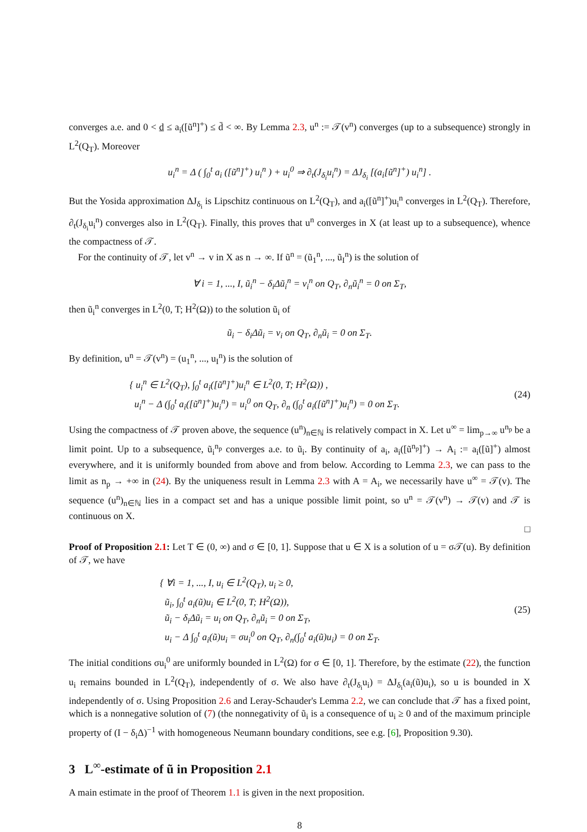converges a.e. and 0 < d ≤ a<sub>i</sub>([ũ<sup>n</sup>]<sup>+</sup>) ≤ d̄ < ∞. By Lemma 2.3, u<sup>n</sup> := 𝒯(v<sup>n</sup>) converges (up to a subsequence) strongly in L<sup>2</sup>(Q<sub>T</sub>). Moreover
u<sub>i</sub><sup>n</sup> = Δ ( ∫<sub>0</sub><sup>t</sup> a<sub>i</sub> ([ũ<sup>n</sup>]<sup>+</sup>) u<sub>i</sub><sup>n</sup> ) + u<sub>i</sub><sup>0</sup> ⇒ ∂<sub>t</sub>(J<sub>δ<sub>i</sub></sub>u<sub>i</sub><sup>n</sup>) = ΔJ<sub>δ<sub>i</sub></sub> [(a<sub>i</sub>[ũ<sup>n</sup>]<sup>+</sup>) u<sub>i</sub><sup>n</sup>] .
But the Yosida approximation ΔJ<sub>δ<sub>i</sub></sub> is Lipschitz continuous on L<sup>2</sup>(Q<sub>T</sub>), and a<sub>i</sub>([ũ<sup>n</sup>]<sup>+</sup>)u<sub>i</sub><sup>n</sup> converges in L<sup>2</sup>(Q<sub>T</sub>). Therefore, ∂<sub>t</sub>(J<sub>δ<sub>i</sub></sub>u<sub>i</sub><sup>n</sup>) converges also in L<sup>2</sup>(Q<sub>T</sub>). Finally, this proves that u<sup>n</sup> converges in X (at least up to a subsequence), whence the compactness of 𝒯.
For the continuity of 𝒯, let v<sup>n</sup> → v in X as n → ∞. If ũ<sup>n</sup> = (ũ<sub>1</sub><sup>n</sup>, ..., ũ<sub>I</sub><sup>n</sup>) is the solution of
∀ i = 1, ..., I, ũ<sub>i</sub><sup>n</sup> − δ<sub>i</sub>Δũ<sub>i</sub><sup>n</sup> = v<sub>i</sub><sup>n</sup> on Q<sub>T</sub>, ∂<sub>n</sub>ũ<sub>i</sub><sup>n</sup> = 0 on Σ<sub>T</sub>,
then ũ<sub>i</sub><sup>n</sup> converges in L<sup>2</sup>(0, T; H<sup>2</sup>(Ω)) to the solution ũ<sub>i</sub> of
ũ<sub>i</sub> − δ<sub>i</sub>Δũ<sub>i</sub> = v<sub>i</sub> on Q<sub>T</sub>, ∂<sub>n</sub>ũ<sub>i</sub> = 0 on Σ<sub>T</sub>.
By definition, u<sup>n</sup> = 𝒯(v<sup>n</sup>) = (u<sub>1</sub><sup>n</sup>, ..., u<sub>I</sub><sup>n</sup>) is the solution of
{ u<sub>i</sub><sup>n</sup> ∈ L<sup>2</sup>(Q<sub>T</sub>), ∫<sub>0</sub><sup>t</sup> a<sub>i</sub>([ũ<sup>n</sup>]<sup>+</sup>)u<sub>i</sub><sup>n</sup> ∈ L<sup>2</sup>(0, T; H<sup>2</sup>(Ω)) ,
u<sub>i</sub><sup>n</sup> − Δ (∫<sub>0</sub><sup>t</sup> a<sub>i</sub>([ũ<sup>n</sup>]<sup>+</sup>)u<sub>i</sub><sup>n</sup>) = u<sub>i</sub><sup>0</sup> on Q<sub>T</sub>, ∂<sub>n</sub> (∫<sub>0</sub><sup>t</sup> a<sub>i</sub>([ũ<sup>n</sup>]<sup>+</sup>)u<sub>i</sub><sup>n</sup>) = 0 on Σ<sub>T</sub>.
(24)
Using the compactness of 𝒯 proven above, the sequence (u<sup>n</sup>)<sub>n∈ℕ</sub> is relatively compact in X. Let u<sup>∞</sup> = lim<sub>p→∞</sub> u<sup>n<sub>p</sub></sup> be a limit point. Up to a subsequence, ũ<sub>i</sub><sup>n<sub>p</sub></sup> converges a.e. to ũ<sub>i</sub>. By continuity of a<sub>i</sub>, a<sub>i</sub>([ũ<sup>n<sub>p</sub></sup>]<sup>+</sup>) → A<sub>i</sub> := a<sub>i</sub>([ũ]<sup>+</sup>) almost everywhere, and it is uniformly bounded from above and from below. According to Lemma 2.3, we can pass to the limit as n<sub>p</sub> → +∞ in (24). By the uniqueness result in Lemma 2.3 with A = A<sub>i</sub>, we necessarily have u<sup>∞</sup> = 𝒯(v). The sequence (u<sup>n</sup>)<sub>n∈ℕ</sub> lies in a compact set and has a unique possible limit point, so u<sup>n</sup> = 𝒯(v<sup>n</sup>) → 𝒯(v) and 𝒯 is continuous on X.
□
Proof of Proposition 2.1: Let T ∈ (0, ∞) and σ ∈ [0, 1]. Suppose that u ∈ X is a solution of u = σ𝒯(u). By definition of 𝒯, we have
{ ∀i = 1, ..., I, u<sub>i</sub> ∈ L<sup>2</sup>(Q<sub>T</sub>), u<sub>i</sub> ≥ 0,
ũ<sub>i</sub>, ∫<sub>0</sub><sup>t</sup> a<sub>i</sub>(ũ)u<sub>i</sub> ∈ L<sup>2</sup>(0, T; H<sup>2</sup>(Ω)),
ũ<sub>i</sub> − δ<sub>i</sub>Δũ<sub>i</sub> = u<sub>i</sub> on Q<sub>T</sub>, ∂<sub>n</sub>ũ<sub>i</sub> = 0 on Σ<sub>T</sub>,
u<sub>i</sub> − Δ ∫<sub>0</sub><sup>t</sup> a<sub>i</sub>(ũ)u<sub>i</sub> = σu<sub>i</sub><sup>0</sup> on Q<sub>T</sub>, ∂<sub>n</sub>(∫<sub>0</sub><sup>t</sup> a<sub>i</sub>(ũ)u<sub>i</sub>) = 0 on Σ<sub>T</sub>.
(25)
The initial conditions σu<sub>i</sub><sup>0</sup> are uniformly bounded in L<sup>2</sup>(Ω) for σ ∈ [0, 1]. Therefore, by the estimate (22), the function u<sub>i</sub> remains bounded in L<sup>2</sup>(Q<sub>T</sub>), independently of σ. We also have ∂<sub>t</sub>(J<sub>δ<sub>i</sub></sub>u<sub>i</sub>) = ΔJ<sub>δ<sub>i</sub></sub>(a<sub>i</sub>(ũ)u<sub>i</sub>), so u is bounded in X independently of σ. Using Proposition 2.6 and Leray-Schauder's Lemma 2.2, we can conclude that 𝒯 has a fixed point, which is a nonnegative solution of (7) (the nonnegativity of ũ<sub>i</sub> is a consequence of u<sub>i</sub> ≥ 0 and of the maximum principle property of (I − δ<sub>i</sub>Δ)<sup>−1</sup> with homogeneous Neumann boundary conditions, see e.g. [6], Proposition 9.30).
3 L<sup>∞</sup>-estimate of ũ in Proposition 2.1
A main estimate in the proof of Theorem 1.1 is given in the next proposition.
8